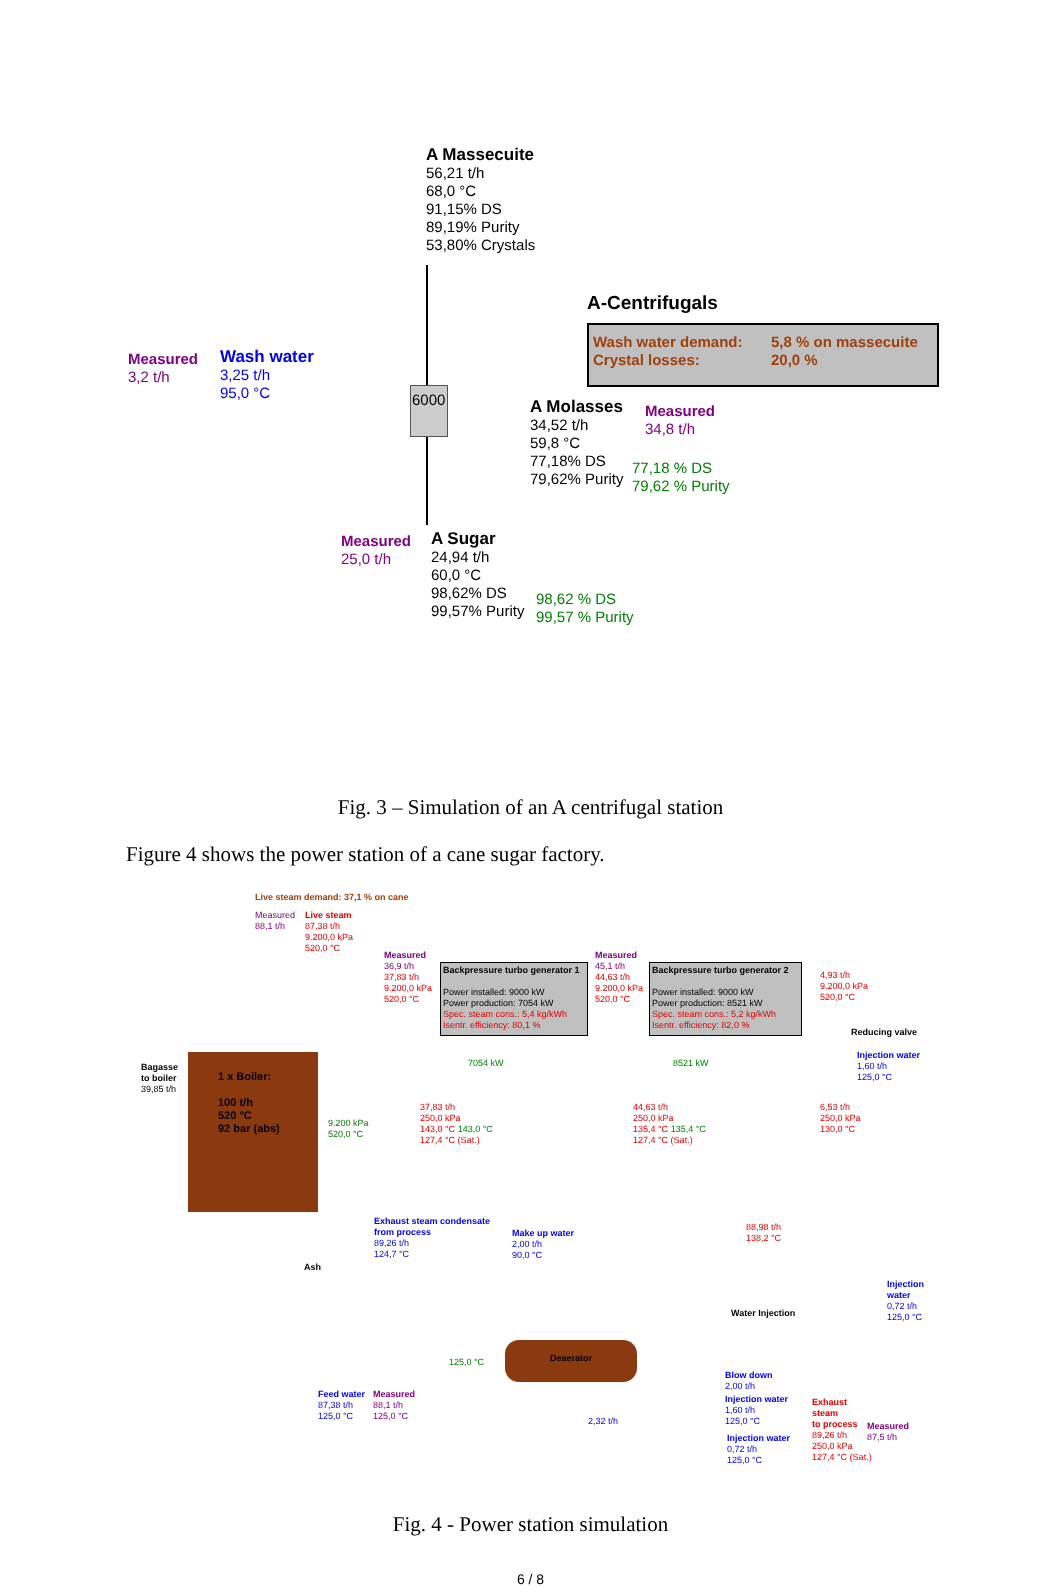A Massecuite
56,21 t/h
68,0 °C
91,15% DS
89,19% Purity
53,80% Crystals
A-Centrifugals
Wash water demand: 5,8 % on massecuite
Crystal losses: 20,0 %
Measured
3,2 t/h
Wash water
3,25 t/h
95,0 °C
6000
A Molasses
34,52 t/h
59,8 °C
77,18% DS
79,62% Purity
Measured
34,8 t/h
77,18 % DS
79,62 % Purity
Measured
25,0 t/h
A Sugar
24,94 t/h
60,0 °C
98,62% DS
99,57% Purity
98,62 % DS
99,57 % Purity
Fig. 3 – Simulation of an A centrifugal station
Figure 4 shows the power station of a cane sugar factory.
Live steam demand: 37,1 % on cane
Measured
88,1 t/h
Live steam
87,38 t/h
9.200,0 kPa
520,0 °C
Bagasse
to boiler
39,85 t/h
1 x Boiler:
100 t/h
520 °C
92 bar (abs)
9.200 kPa
520,0 °C
Measured
36,9 t/h
37,83 t/h
9.200,0 kPa
520,0 °C
Backpressure turbo generator 1
Power installed: 9000 kW
Power production: 7054 kW
Spec. steam cons.: 5,4 kg/kWh
Isentr. efficiency: 80,1 %
Measured
45,1 t/h
44,63 t/h
9.200,0 kPa
520,0 °C
Backpressure turbo generator 2
Power installed: 9000 kW
Power production: 8521 kW
Spec. steam cons.: 5,2 kg/kWh
Isentr. efficiency: 82,0 %
4,93 t/h
9.200,0 kPa
520,0 °C
Reducing valve
7054 kW 8521 kW
Injection water
1,60 t/h
125,0 °C
37,83 t/h
250,0 kPa
143,0 °C 143,0 °C
127,4 °C (Sat.)
44,63 t/h
250,0 kPa
135,4 °C 135,4 °C
127,4 °C (Sat.)
6,53 t/h
250,0 kPa
130,0 °C
Exhaust steam condensate
from process
89,26 t/h
124,7 °C
Make up water
2,00 t/h
90,0 °C
88,98 t/h
138,2 °C
Ash
Injection
water
0,72 t/h
125,0 °C
Water Injection
125,0 °C
Deaerator
Blow down
2,00 t/h
Feed water
87,38 t/h
125,0 °C
Measured
88,1 t/h
125,0 °C
Injection water
1,60 t/h
125,0 °C
Exhaust
steam
to process
89,26 t/h
250,0 kPa
127,4 °C (Sat.)
Measured
87,5 t/h
2,32 t/h
Injection water
0,72 t/h
125,0 °C
Fig. 4 - Power station simulation
6 / 8